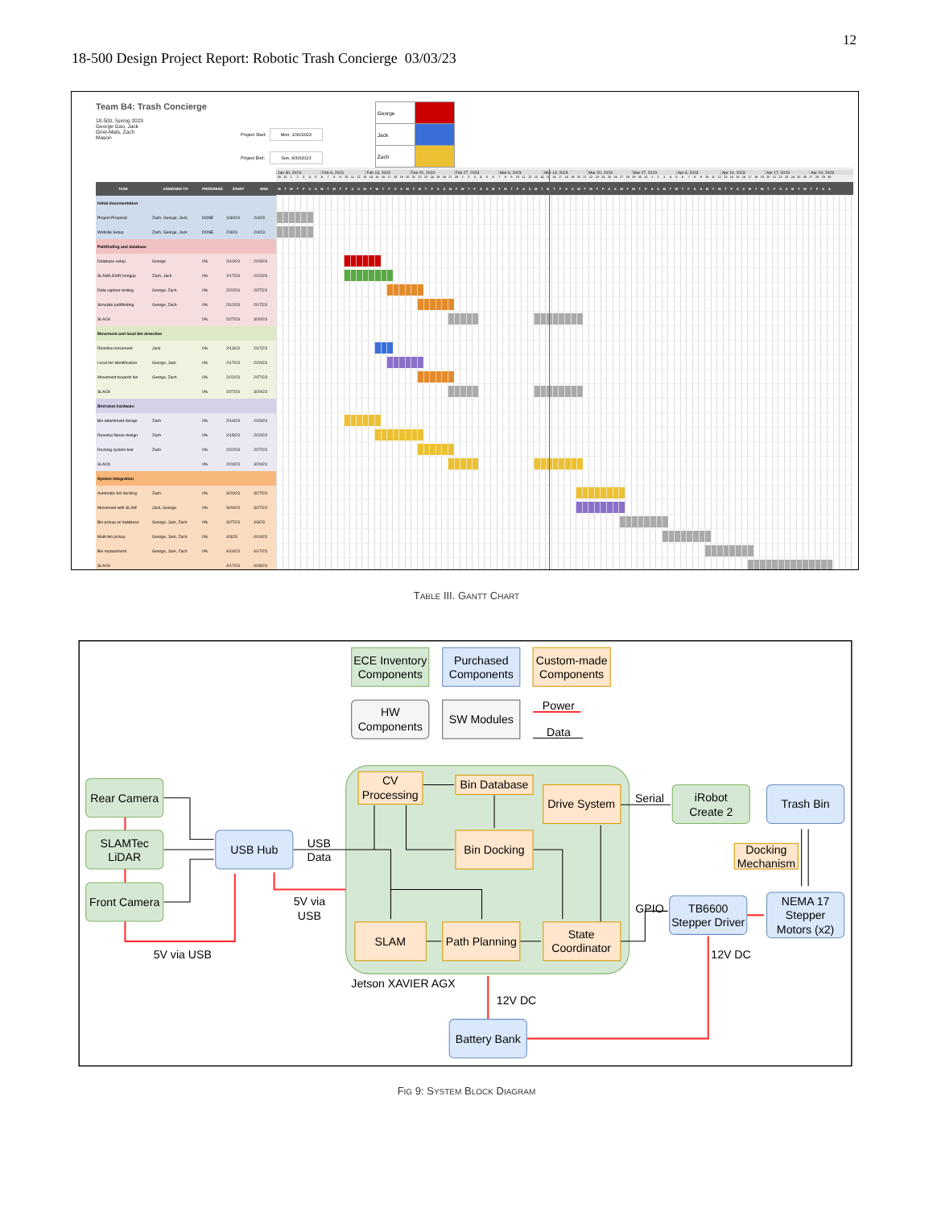12
18-500 Design Project Report: Robotic Trash Concierge 03/03/23
Team B4: Trash Concierge
18-500, Spring 2023
George Gao, Jack
Girel-Mats, Zach
Mason
Project Start: Mon, 1/30/2023 Project End: Sun, 4/30/2023
| George | |
| Jack | |
| Zach | |
| | | | | | Jan 30, 2023 Feb 6, 2023 Feb 13, 2023 Feb 20, 2023 Feb 27, 2023 Mar 6, 2023 Mar 13, 2023 Mar 20, 2023 Mar 27, 2023 Apr 3, 2023 Apr 10, 2023 Apr 17, 2023 Apr 24, 2023 30 31 1 2 3 4 5 6 7 8 9 10 11 12 13 14 15 16 17 18 19 20 21 22 23 24 25 26 27 28 1 2 3 4 5 6 7 8 9 10 11 12 13 14 15 16 17 18 19 20 21 22 23 24 25 26 27 28 29 30 31 1 2 3 4 5 6 7 8 9 10 11 12 13 14 15 16 17 18 19 20 21 22 23 24 25 26 27 28 29 30 |
| TASK | ASSIGNED TO | PROGRESS | START | END | M T W T F S S M T W T F S S M T W T F S S M T W T F S S M T W T F S S M T W T F S S M T W T F S S M T W T F S S M T W T F S S M T W T F S S M T W T F S S M T W T F S S M T W T F S S |
| Initial documentation | | | | | |
| Project Proposal | Zach, George, Jack | DONE | 1/30/23 | 2/4/23 | |
| Website Setup | Zach, George, Jack | DONE | 2/3/23 | 2/4/23 | |
| Pathfinding and database | | | | | |
| Database setup | George | 0% | 2/10/23 | 2/15/23 | |
| SLAM/LIDAR bringup | Zach, Jack | 0% | 2/17/23 | 2/22/23 | |
| Data capture testing | George, Zach | 0% | 2/22/23 | 2/27/23 | |
| Simulate pathfinding | George, Zach | 0% | 2/12/23 | 2/17/23 | |
| SLACK | | 0% | 2/27/23 | 3/20/23 | |
| Movement and local bin detection | | | | | |
| Roomba movement | Jack | 0% | 2/13/23 | 2/17/23 | |
| Local bin identification | George, Jack | 0% | 2/17/23 | 2/20/23 | |
| Movement towards bin | George, Zach | 0% | 2/22/23 | 2/27/23 | |
| SLACK | | 0% | 2/27/23 | 3/20/23 | |
| Bin/robot hardware | | | | | |
| Bin attachment design | Zach | 0% | 2/10/23 | 2/15/23 | |
| Roomba fixture design | Zach | 0% | 2/15/23 | 2/22/23 | |
| Docking system test | Zach | 0% | 2/22/23 | 2/27/23 | |
| SLACK | | 0% | 2/24/23 | 3/20/23 | |
| System integration | | | | | |
| Automatic bin docking | Zach | 0% | 3/20/23 | 3/27/23 | |
| Movement with SLAM | Jack, George | 0% | 3/20/23 | 3/27/23 | |
| Bin pickup w/ database | George, Jack, Zach | 0% | 3/27/23 | 4/3/23 | |
| Multi-bin pickup | George, Jack, Zach | 0% | 4/3/23 | 4/10/23 | |
| Bin replacement | George, Jack, Zach | 0% | 4/10/23 | 4/17/23 | |
| SLACK | | | 4/17/23 | 4/28/23 | |
TABLE III. GANTT CHART
ECE Inventory
Components
Purchased
Components
Custom-made
Components
HW
Components
SW Modules
Power
Data
Rear Camera
SLAMTec
LiDAR
Front Camera
USB Hub
USB
Data
5V via
USB
5V via USB
CV
Processing
Bin Database
Drive System
Bin Docking
SLAM
Path Planning
State
Coordinator
Jetson XAVIER AGX
Serial
iRobot
Create 2
Trash Bin
Docking
Mechanism
GPIO
TB6600
Stepper Driver
NEMA 17
Stepper
Motors (x2)
12V DC
12V DC
Battery Bank
FIG 9: SYSTEM BLOCK DIAGRAM